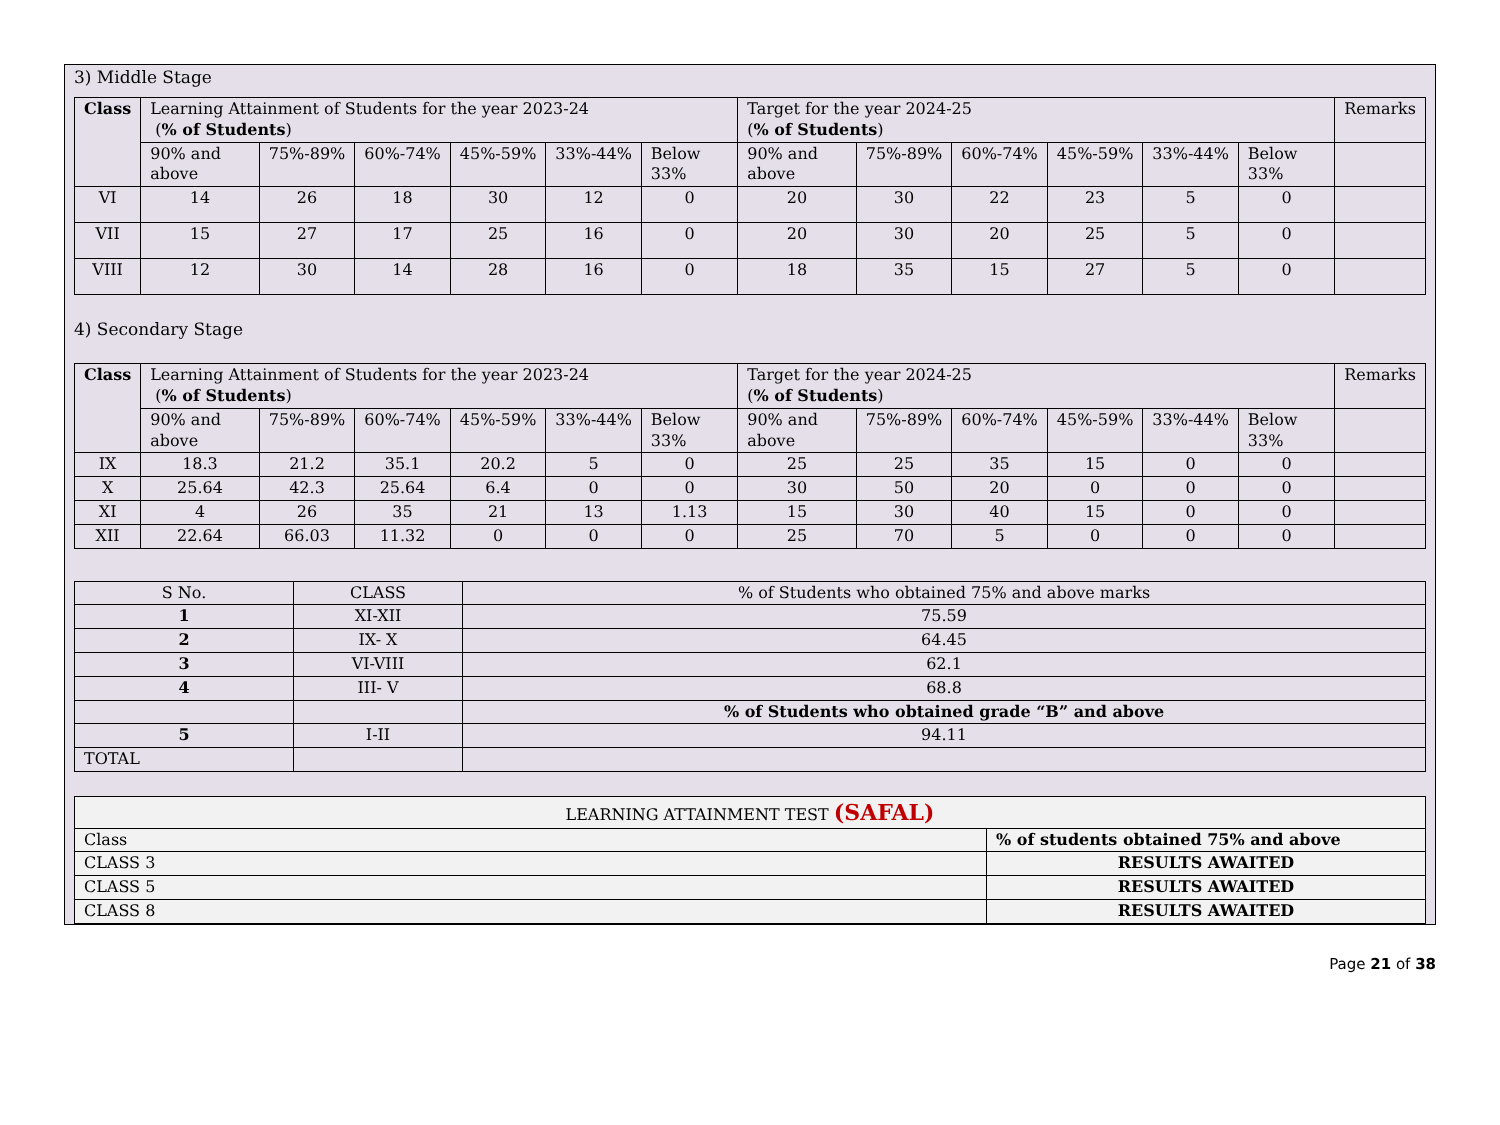3) Middle Stage
| Class | Learning Attainment of Students for the year 2023-24 ( % of Students ) | | | | | | Target for the year 2024-25 ( % of Students ) | | | | | | Remarks |
| --- | --- | --- | --- | --- | --- | --- | --- | --- | --- | --- | --- | --- | --- |
| | 90% and above | 75%-89% | 60%-74% | 45%-59% | 33%-44% | Below 33% | 90% and above | 75%-89% | 60%-74% | 45%-59% | 33%-44% | Below 33% | |
| VI | 14 | 26 | 18 | 30 | 12 | 0 | 20 | 30 | 22 | 23 | 5 | 0 | |
| VII | 15 | 27 | 17 | 25 | 16 | 0 | 20 | 30 | 20 | 25 | 5 | 0 | |
| VIII | 12 | 30 | 14 | 28 | 16 | 0 | 18 | 35 | 15 | 27 | 5 | 0 | |
4) Secondary Stage
| Class | Learning Attainment of Students for the year 2023-24 ( % of Students ) | | | | | | Target for the year 2024-25 ( % of Students ) | | | | | | Remarks |
| --- | --- | --- | --- | --- | --- | --- | --- | --- | --- | --- | --- | --- | --- |
| | 90% and above | 75%-89% | 60%-74% | 45%-59% | 33%-44% | Below 33% | 90% and above | 75%-89% | 60%-74% | 45%-59% | 33%-44% | Below 33% | |
| IX | 18.3 | 21.2 | 35.1 | 20.2 | 5 | 0 | 25 | 25 | 35 | 15 | 0 | 0 | |
| X | 25.64 | 42.3 | 25.64 | 6.4 | 0 | 0 | 30 | 50 | 20 | 0 | 0 | 0 | |
| XI | 4 | 26 | 35 | 21 | 13 | 1.13 | 15 | 30 | 40 | 15 | 0 | 0 | |
| XII | 22.64 | 66.03 | 11.32 | 0 | 0 | 0 | 25 | 70 | 5 | 0 | 0 | 0 | |
| S No. | CLASS | % of Students who obtained 75% and above marks |
| 1 | XI-XII | 75.59 |
| 2 | IX- X | 64.45 |
| 3 | VI-VIII | 62.1 |
| 4 | III- V | 68.8 |
| | | % of Students who obtained grade “B” and above |
| 5 | I-II | 94.11 |
| TOTAL | | |
| LEARNING ATTAINMENT TEST (SAFAL) | |
| Class | % of students obtained 75% and above |
| CLASS 3 | RESULTS AWAITED |
| CLASS 5 | RESULTS AWAITED |
| CLASS 8 | RESULTS AWAITED |
Page 21 of 38